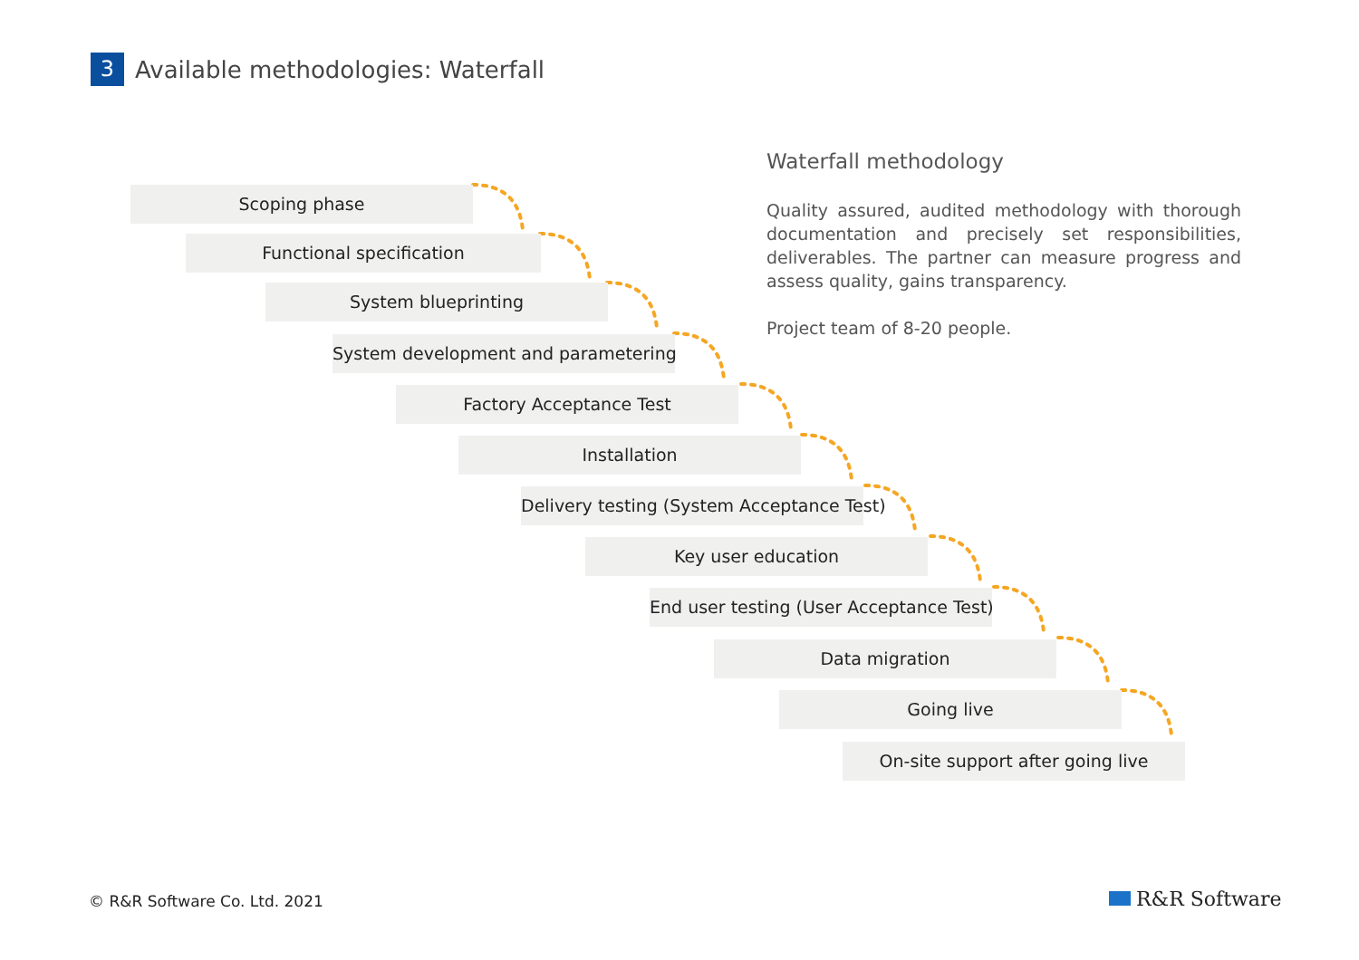3
Available methodologies: Waterfall
Scoping phase
Functional specification
System blueprinting
System development and parametering
Factory Acceptance Test
Installation
Delivery testing (System Acceptance Test)
Key user education
End user testing (User Acceptance Test)
Data migration
Going live
On-site support after going live
Waterfall methodology
Quality assured, audited methodology with thorough documentation and precisely set responsibilities, deliverables. The partner can measure progress and assess quality, gains transparency.
Project team of 8-20 people.
© R&R Software Co. Ltd. 2021 R&R Software